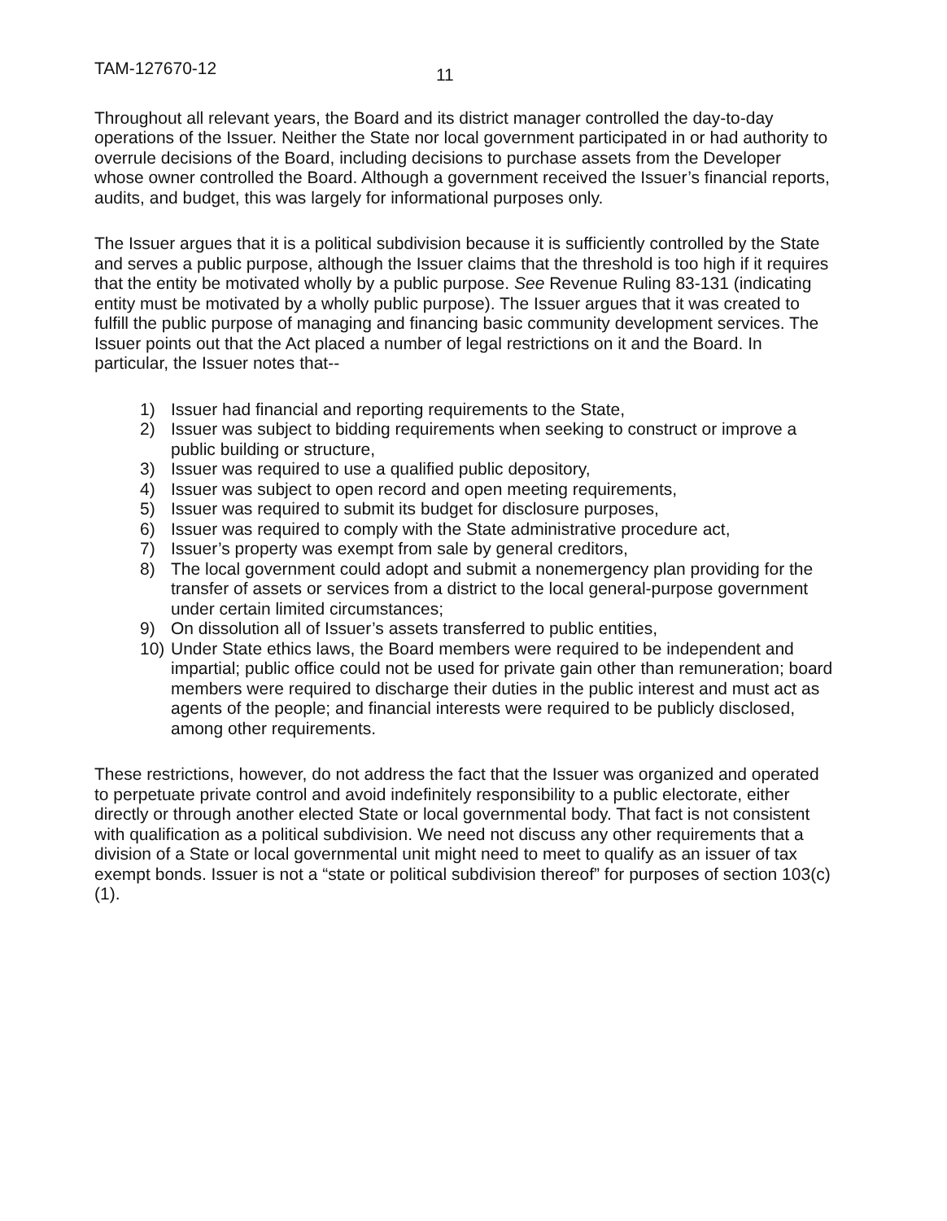TAM-127670-12 11
Throughout all relevant years, the Board and its district manager controlled the day-to-day operations of the Issuer. Neither the State nor local government participated in or had authority to overrule decisions of the Board, including decisions to purchase assets from the Developer whose owner controlled the Board. Although a government received the Issuer’s financial reports, audits, and budget, this was largely for informational purposes only.
The Issuer argues that it is a political subdivision because it is sufficiently controlled by the State and serves a public purpose, although the Issuer claims that the threshold is too high if it requires that the entity be motivated wholly by a public purpose. See Revenue Ruling 83-131 (indicating entity must be motivated by a wholly public purpose). The Issuer argues that it was created to fulfill the public purpose of managing and financing basic community development services. The Issuer points out that the Act placed a number of legal restrictions on it and the Board. In particular, the Issuer notes that--
1) Issuer had financial and reporting requirements to the State,
2) Issuer was subject to bidding requirements when seeking to construct or improve a public building or structure,
3) Issuer was required to use a qualified public depository,
4) Issuer was subject to open record and open meeting requirements,
5) Issuer was required to submit its budget for disclosure purposes,
6) Issuer was required to comply with the State administrative procedure act,
7) Issuer’s property was exempt from sale by general creditors,
8) The local government could adopt and submit a nonemergency plan providing for the transfer of assets or services from a district to the local general-purpose government under certain limited circumstances;
9) On dissolution all of Issuer’s assets transferred to public entities,
10) Under State ethics laws, the Board members were required to be independent and impartial; public office could not be used for private gain other than remuneration; board members were required to discharge their duties in the public interest and must act as agents of the people; and financial interests were required to be publicly disclosed, among other requirements.
These restrictions, however, do not address the fact that the Issuer was organized and operated to perpetuate private control and avoid indefinitely responsibility to a public electorate, either directly or through another elected State or local governmental body. That fact is not consistent with qualification as a political subdivision. We need not discuss any other requirements that a division of a State or local governmental unit might need to meet to qualify as an issuer of tax exempt bonds. Issuer is not a “state or political subdivision thereof” for purposes of section 103(c)(1).